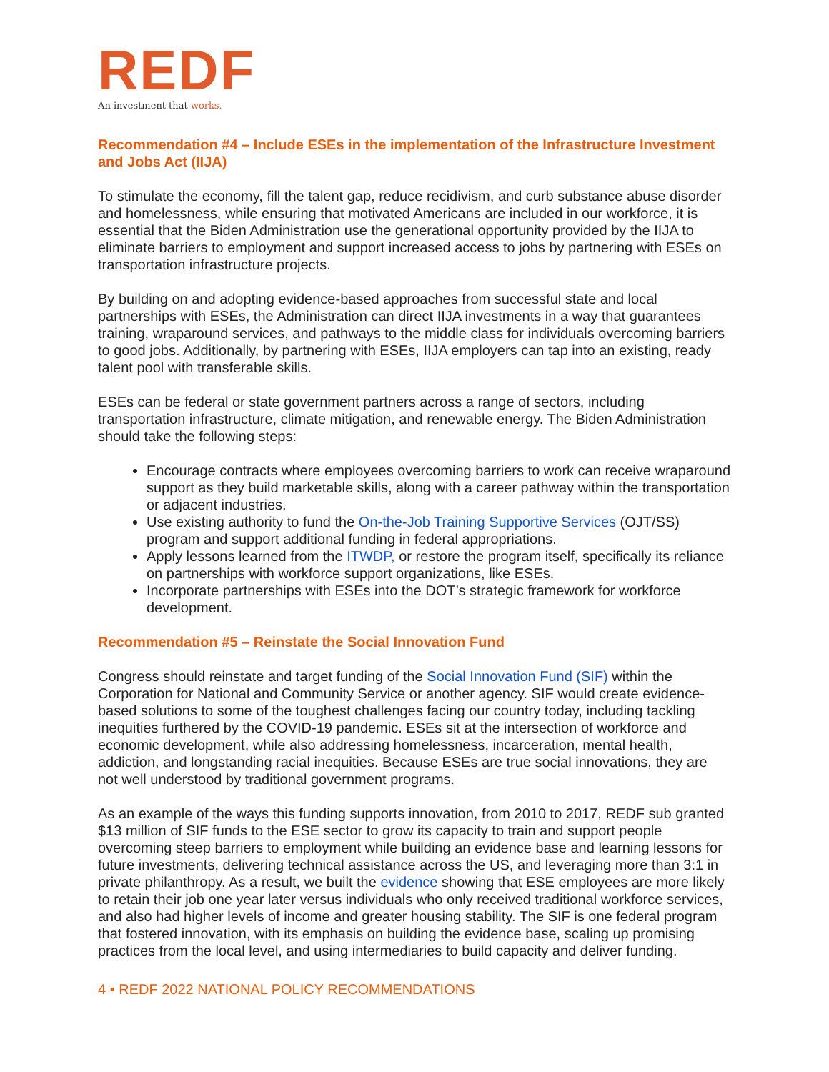REDF
An investment that works.
Recommendation #4 – Include ESEs in the implementation of the Infrastructure Investment and Jobs Act (IIJA)
To stimulate the economy, fill the talent gap, reduce recidivism, and curb substance abuse disorder and homelessness, while ensuring that motivated Americans are included in our workforce, it is essential that the Biden Administration use the generational opportunity provided by the IIJA to eliminate barriers to employment and support increased access to jobs by partnering with ESEs on transportation infrastructure projects.
By building on and adopting evidence-based approaches from successful state and local partnerships with ESEs, the Administration can direct IIJA investments in a way that guarantees training, wraparound services, and pathways to the middle class for individuals overcoming barriers to good jobs. Additionally, by partnering with ESEs, IIJA employers can tap into an existing, ready talent pool with transferable skills.
ESEs can be federal or state government partners across a range of sectors, including transportation infrastructure, climate mitigation, and renewable energy. The Biden Administration should take the following steps:
Encourage contracts where employees overcoming barriers to work can receive wraparound support as they build marketable skills, along with a career pathway within the transportation or adjacent industries.
Use existing authority to fund the On-the-Job Training Supportive Services (OJT/SS) program and support additional funding in federal appropriations.
Apply lessons learned from the ITWDP, or restore the program itself, specifically its reliance on partnerships with workforce support organizations, like ESEs.
Incorporate partnerships with ESEs into the DOT’s strategic framework for workforce development.
Recommendation #5 – Reinstate the Social Innovation Fund
Congress should reinstate and target funding of the Social Innovation Fund (SIF) within the Corporation for National and Community Service or another agency. SIF would create evidence-based solutions to some of the toughest challenges facing our country today, including tackling inequities furthered by the COVID-19 pandemic. ESEs sit at the intersection of workforce and economic development, while also addressing homelessness, incarceration, mental health, addiction, and longstanding racial inequities. Because ESEs are true social innovations, they are not well understood by traditional government programs.
As an example of the ways this funding supports innovation, from 2010 to 2017, REDF sub granted $13 million of SIF funds to the ESE sector to grow its capacity to train and support people overcoming steep barriers to employment while building an evidence base and learning lessons for future investments, delivering technical assistance across the US, and leveraging more than 3:1 in private philanthropy. As a result, we built the evidence showing that ESE employees are more likely to retain their job one year later versus individuals who only received traditional workforce services, and also had higher levels of income and greater housing stability. The SIF is one federal program that fostered innovation, with its emphasis on building the evidence base, scaling up promising practices from the local level, and using intermediaries to build capacity and deliver funding.
4 • REDF 2022 NATIONAL POLICY RECOMMENDATIONS